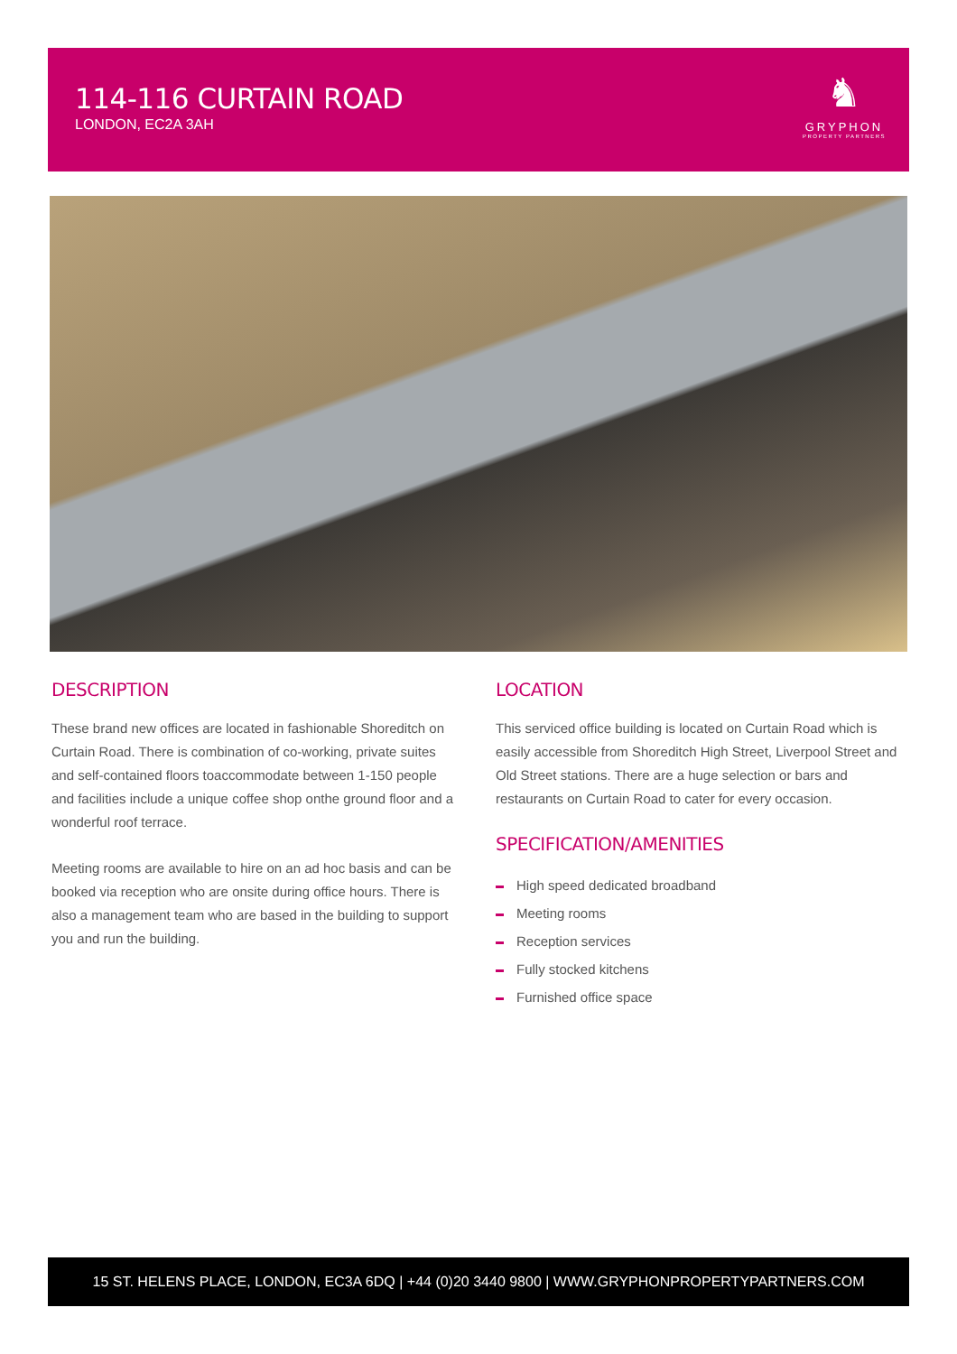114-116 CURTAIN ROAD
LONDON, EC2A 3AH
♞
GRYPHON
PROPERTY PARTNERS
DESCRIPTION
These brand new offices are located in fashionable Shoreditch on Curtain Road. There is combination of co-working, private suites and self-contained floors toaccommodate between 1-150 people and facilities include a unique coffee shop onthe ground floor and a wonderful roof terrace.
Meeting rooms are available to hire on an ad hoc basis and can be booked via reception who are onsite during office hours. There is also a management team who are based in the building to support you and run the building.
LOCATION
This serviced office building is located on Curtain Road which is easily accessible from Shoreditch High Street, Liverpool Street and Old Street stations. There are a huge selection or bars and restaurants on Curtain Road to cater for every occasion.
SPECIFICATION/AMENITIES
High speed dedicated broadband
Meeting rooms
Reception services
Fully stocked kitchens
Furnished office space
15 ST. HELENS PLACE, LONDON, EC3A 6DQ | +44 (0)20 3440 9800 | WWW.GRYPHONPROPERTYPARTNERS.COM